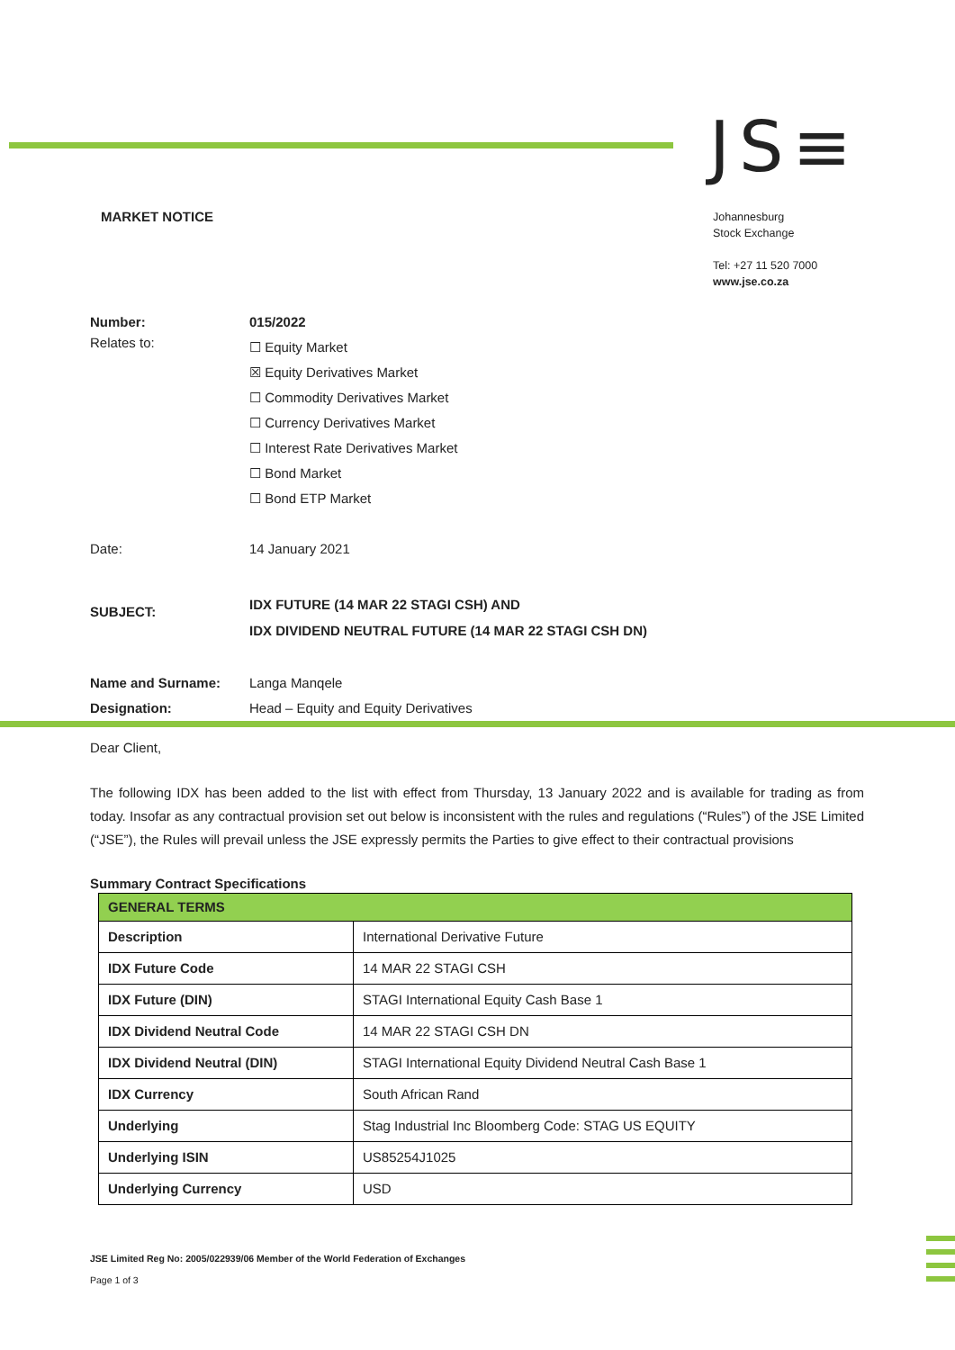JS≡
MARKET NOTICE
Johannesburg
Stock Exchange
Tel: +27 11 520 7000
www.jse.co.za
| Number: | 015/2022 |
| Relates to: | ☐ Equity Market ☒ Equity Derivatives Market ☐ Commodity Derivatives Market ☐ Currency Derivatives Market ☐ Interest Rate Derivatives Market ☐ Bond Market ☐ Bond ETP Market |
| Date: | 14 January 2021 |
| SUBJECT: | IDX FUTURE (14 MAR 22 STAGI CSH) AND IDX DIVIDEND NEUTRAL FUTURE (14 MAR 22 STAGI CSH DN) |
| Name and Surname: | Langa Manqele |
| Designation: | Head – Equity and Equity Derivatives |
Dear Client,
The following IDX has been added to the list with effect from Thursday, 13 January 2022 and is available for trading as from today. Insofar as any contractual provision set out below is inconsistent with the rules and regulations (“Rules”) of the JSE Limited (“JSE”), the Rules will prevail unless the JSE expressly permits the Parties to give effect to their contractual provisions
Summary Contract Specifications
| GENERAL TERMS | |
| Description | International Derivative Future |
| IDX Future Code | 14 MAR 22 STAGI CSH |
| IDX Future (DIN) | STAGI International Equity Cash Base 1 |
| IDX Dividend Neutral Code | 14 MAR 22 STAGI CSH DN |
| IDX Dividend Neutral (DIN) | STAGI International Equity Dividend Neutral Cash Base 1 |
| IDX Currency | South African Rand |
| Underlying | Stag Industrial Inc Bloomberg Code: STAG US EQUITY |
| Underlying ISIN | US85254J1025 |
| Underlying Currency | USD |
JSE Limited Reg No: 2005/022939/06 Member of the World Federation of Exchanges
Page 1 of 3